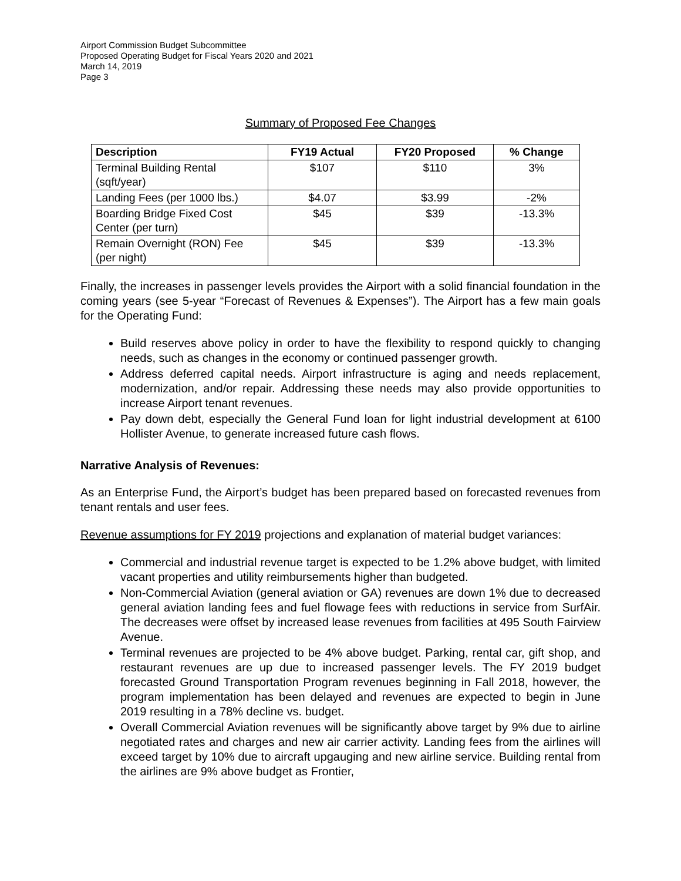Airport Commission Budget Subcommittee
Proposed Operating Budget for Fiscal Years 2020 and 2021
March 14, 2019
Page 3
Summary of Proposed Fee Changes
| Description | FY19 Actual | FY20 Proposed | % Change |
| --- | --- | --- | --- |
| Terminal Building Rental (sqft/year) | $107 | $110 | 3% |
| Landing Fees (per 1000 lbs.) | $4.07 | $3.99 | -2% |
| Boarding Bridge Fixed Cost Center (per turn) | $45 | $39 | -13.3% |
| Remain Overnight (RON) Fee (per night) | $45 | $39 | -13.3% |
Finally, the increases in passenger levels provides the Airport with a solid financial foundation in the coming years (see 5-year “Forecast of Revenues & Expenses”). The Airport has a few main goals for the Operating Fund:
Build reserves above policy in order to have the flexibility to respond quickly to changing needs, such as changes in the economy or continued passenger growth.
Address deferred capital needs. Airport infrastructure is aging and needs replacement, modernization, and/or repair. Addressing these needs may also provide opportunities to increase Airport tenant revenues.
Pay down debt, especially the General Fund loan for light industrial development at 6100 Hollister Avenue, to generate increased future cash flows.
Narrative Analysis of Revenues:
As an Enterprise Fund, the Airport’s budget has been prepared based on forecasted revenues from tenant rentals and user fees.
Revenue assumptions for FY 2019 projections and explanation of material budget variances:
Commercial and industrial revenue target is expected to be 1.2% above budget, with limited vacant properties and utility reimbursements higher than budgeted.
Non-Commercial Aviation (general aviation or GA) revenues are down 1% due to decreased general aviation landing fees and fuel flowage fees with reductions in service from SurfAir. The decreases were offset by increased lease revenues from facilities at 495 South Fairview Avenue.
Terminal revenues are projected to be 4% above budget. Parking, rental car, gift shop, and restaurant revenues are up due to increased passenger levels. The FY 2019 budget forecasted Ground Transportation Program revenues beginning in Fall 2018, however, the program implementation has been delayed and revenues are expected to begin in June 2019 resulting in a 78% decline vs. budget.
Overall Commercial Aviation revenues will be significantly above target by 9% due to airline negotiated rates and charges and new air carrier activity. Landing fees from the airlines will exceed target by 10% due to aircraft upgauging and new airline service. Building rental from the airlines are 9% above budget as Frontier,